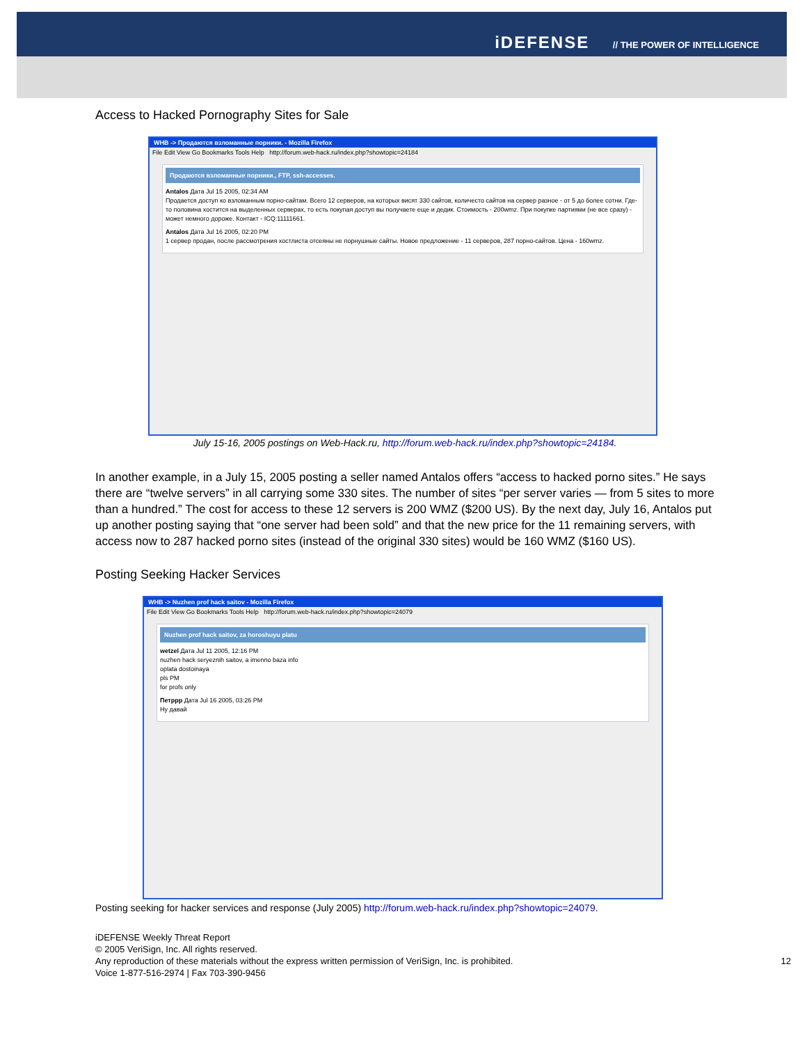iDEFENSE // THE POWER OF INTELLIGENCE
Access to Hacked Pornography Sites for Sale
WHB -> Продаются взломанные порники. - Mozilla Firefox
File Edit View Go Bookmarks Tools Help http://forum.web-hack.ru/index.php?showtopic=24184
Продаются взломанные порники., FTP, ssh-accesses.
Antalos Дата Jul 15 2005, 02:34 AM
Продается доступ ко взломанным порно-сайтам. Всего 12 серверов, на которых висят 330 сайтов, количесто сайтов на сервер разное - от 5 до более сотни. Где-то половина хостится на выделенных серверах, то есть покупая доступ вы получаете еще и дедик. Стоимость - 200wmz. При покупке партиями (не все сразу) - может немного дороже. Контакт - ICQ:11111661.
Antalos Дата Jul 16 2005, 02:20 PM
1 сервер продан, после рассмотрения хостлиста отсеяны не порнушные сайты. Новое предложение - 11 серверов, 287 порно-сайтов. Цена - 160wmz.
July 15-16, 2005 postings on Web-Hack.ru, http://forum.web-hack.ru/index.php?showtopic=24184.
In another example, in a July 15, 2005 posting a seller named Antalos offers “access to hacked porno sites.” He says there are “twelve servers” in all carrying some 330 sites. The number of sites “per server varies — from 5 sites to more than a hundred.” The cost for access to these 12 servers is 200 WMZ ($200 US). By the next day, July 16, Antalos put up another posting saying that “one server had been sold” and that the new price for the 11 remaining servers, with access now to 287 hacked porno sites (instead of the original 330 sites) would be 160 WMZ ($160 US).
Posting Seeking Hacker Services
WHB -> Nuzhen prof hack saitov - Mozilla Firefox
File Edit View Go Bookmarks Tools Help http://forum.web-hack.ru/index.php?showtopic=24079
Nuzhen prof hack saitov, za horoshuyu platu
wetzel Дата Jul 11 2005, 12:16 PM
nuzhen hack seryeznih saitov, a imenno baza info
oplata dostoinaya
pls PM
for profs only
Петррр Дата Jul 16 2005, 03:26 PM
Ну давай
Posting seeking for hacker services and response (July 2005) http://forum.web-hack.ru/index.php?showtopic=24079.
iDEFENSE Weekly Threat Report
© 2005 VeriSign, Inc. All rights reserved.
Any reproduction of these materials without the express written permission of VeriSign, Inc. is prohibited. 12
Voice 1-877-516-2974 | Fax 703-390-9456